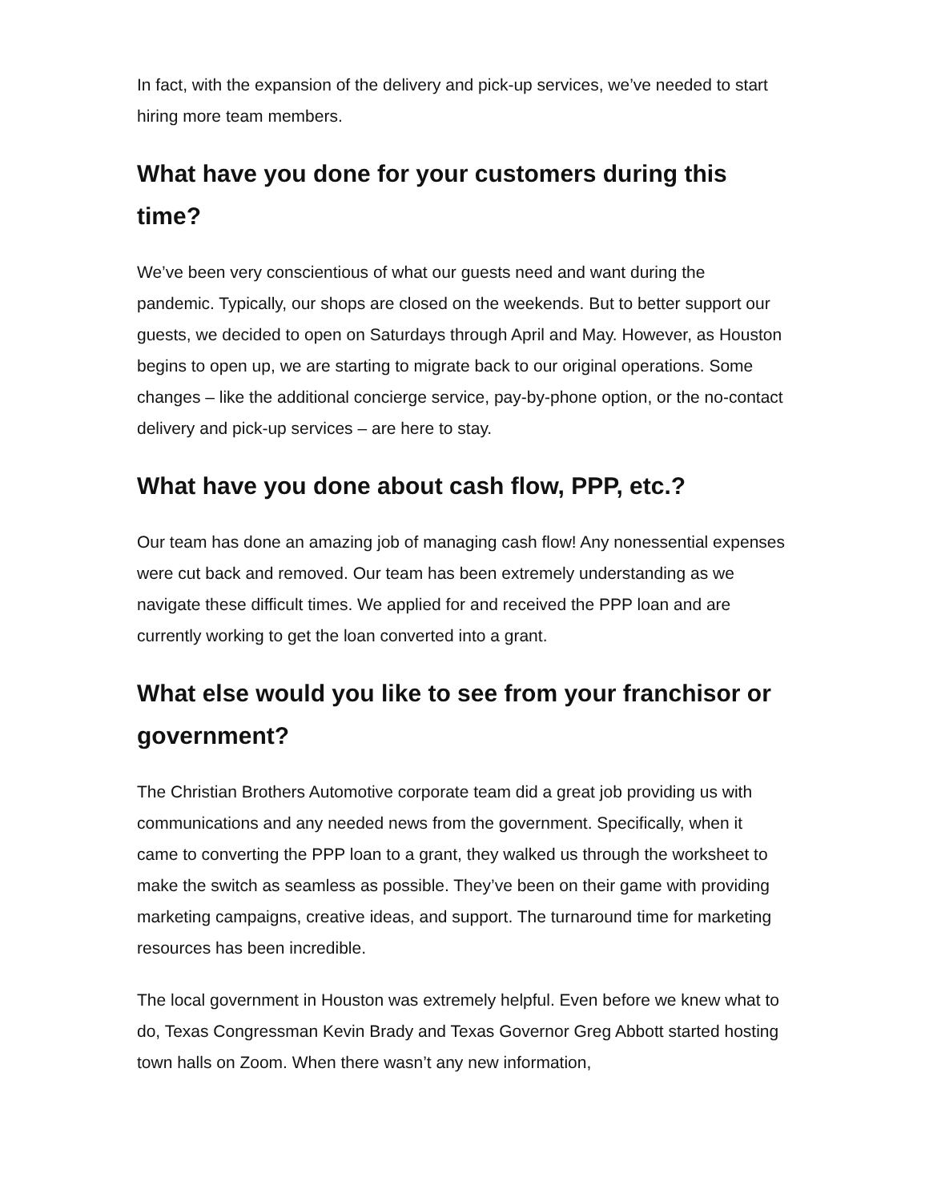In fact, with the expansion of the delivery and pick-up services, we’ve needed to start hiring more team members.
What have you done for your customers during this time?
We’ve been very conscientious of what our guests need and want during the pandemic. Typically, our shops are closed on the weekends. But to better support our guests, we decided to open on Saturdays through April and May. However, as Houston begins to open up, we are starting to migrate back to our original operations. Some changes – like the additional concierge service, pay-by-phone option, or the no-contact delivery and pick-up services – are here to stay.
What have you done about cash flow, PPP, etc.?
Our team has done an amazing job of managing cash flow! Any nonessential expenses were cut back and removed. Our team has been extremely understanding as we navigate these difficult times. We applied for and received the PPP loan and are currently working to get the loan converted into a grant.
What else would you like to see from your franchisor or government?
The Christian Brothers Automotive corporate team did a great job providing us with communications and any needed news from the government. Specifically, when it came to converting the PPP loan to a grant, they walked us through the worksheet to make the switch as seamless as possible. They’ve been on their game with providing marketing campaigns, creative ideas, and support. The turnaround time for marketing resources has been incredible.
The local government in Houston was extremely helpful. Even before we knew what to do, Texas Congressman Kevin Brady and Texas Governor Greg Abbott started hosting town halls on Zoom. When there wasn’t any new information,